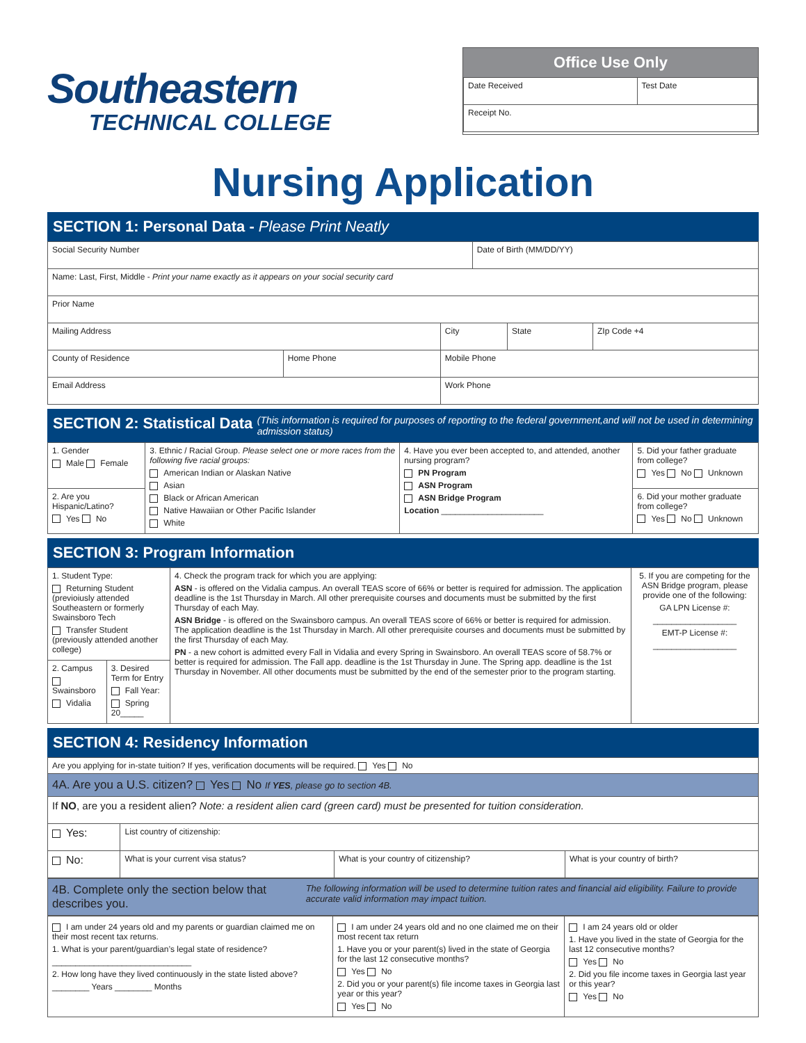Southeastern
TECHNICAL COLLEGE
Office Use Only
| Date Received | Test Date |
| Receipt No. | |
Nursing Application
SECTION 1: Personal Data - Please Print Neatly
| Social Security Number | | | Date of Birth (MM/DD/YY) | | |
| Name: Last, First, Middle - Print your name exactly as it appears on your social security card | | | | | |
| Prior Name | | | | | |
| Mailing Address | | City | | State | ZIp Code +4 |
| County of Residence | Home Phone | Mobile Phone | | | |
| Email Address | | Work Phone | | | |
SECTION 2: Statistical Data (This information is required for purposes of reporting to the federal government,and will not be used in determining admission status)
| 1. Gender Male Female | 3. Ethnic / Racial Group. Please select one or more races from the following five racial groups: American Indian or Alaskan Native Asian Black or African American Native Hawaiian or Other Pacific Islander White | 4. Have you ever been accepted to, and attended, another nursing program? PN Program ASN Program ASN Bridge Program Location ______________________ | 5. Did your father graduate from college? Yes No Unknown |
| 2. Are you Hispanic/Latino? Yes No | | | 6. Did your mother graduate from college? Yes No Unknown |
SECTION 3: Program Information
| 1. Student Type: Returning Student (previoiusly attended Southeastern or formerly Swainsboro Tech Transfer Student (previously attended another college) | | 4. Check the program track for which you are applying: ASN - is offered on the Vidalia campus. An overall TEAS score of 66% or better is required for admission. The application deadline is the 1st Thursday in March. All other prerequisite courses and documents must be submitted by the first Thursday of each May. ASN Bridge - is offered on the Swainsboro campus. An overall TEAS score of 66% or better is required for admission. The application deadline is the 1st Thursday in March. All other prerequisite courses and documents must be submitted by the first Thursday of each May. PN - a new cohort is admitted every Fall in Vidalia and every Spring in Swainsboro. An overall TEAS score of 58.7% or better is required for admission. The Fall app. deadline is the 1st Thursday in June. The Spring app. deadline is the 1st Thursday in November. All other documents must be submitted by the end of the semester prior to the program starting. | 5. If you are competing for the ASN Bridge program, please provide one of the following: GA LPN License #: __________________ EMT-P License #: __________________ |
| 2. Campus Swainsboro Vidalia | 3. Desired Term for Entry Fall Year: Spring 20_____ | | |
SECTION 4: Residency Information
| Are you applying for in-state tuition? If yes, verification documents will be required. Yes No | | | |
| 4A. Are you a U.S. citizen? Yes No If YES , please go to section 4B. | | | |
| If NO , are you a resident alien? Note: a resident alien card (green card) must be presented for tuition consideration. | | | |
| Yes: | List country of citizenship: | | |
| No: | What is your current visa status? | What is your country of citizenship? | What is your country of birth? |
4B. Complete only the section below that describes you. The following information will be used to determine tuition rates and financial aid eligibility. Failure to provide accurate valid information may impact tuition.
| I am under 24 years old and my parents or guardian claimed me on their most recent tax returns. 1. What is your parent/guardian’s legal state of residence? ______________________________ 2. How long have they lived continuously in the state listed above? ________ Years ________ Months | I am under 24 years old and no one claimed me on their most recent tax return 1. Have you or your parent(s) lived in the state of Georgia for the last 12 consecutive months? Yes No 2. Did you or your parent(s) file income taxes in Georgia last year or this year? Yes No | I am 24 years old or older 1. Have you lived in the state of Georgia for the last 12 consecutive months? Yes No 2. Did you file income taxes in Georgia last year or this year? Yes No |